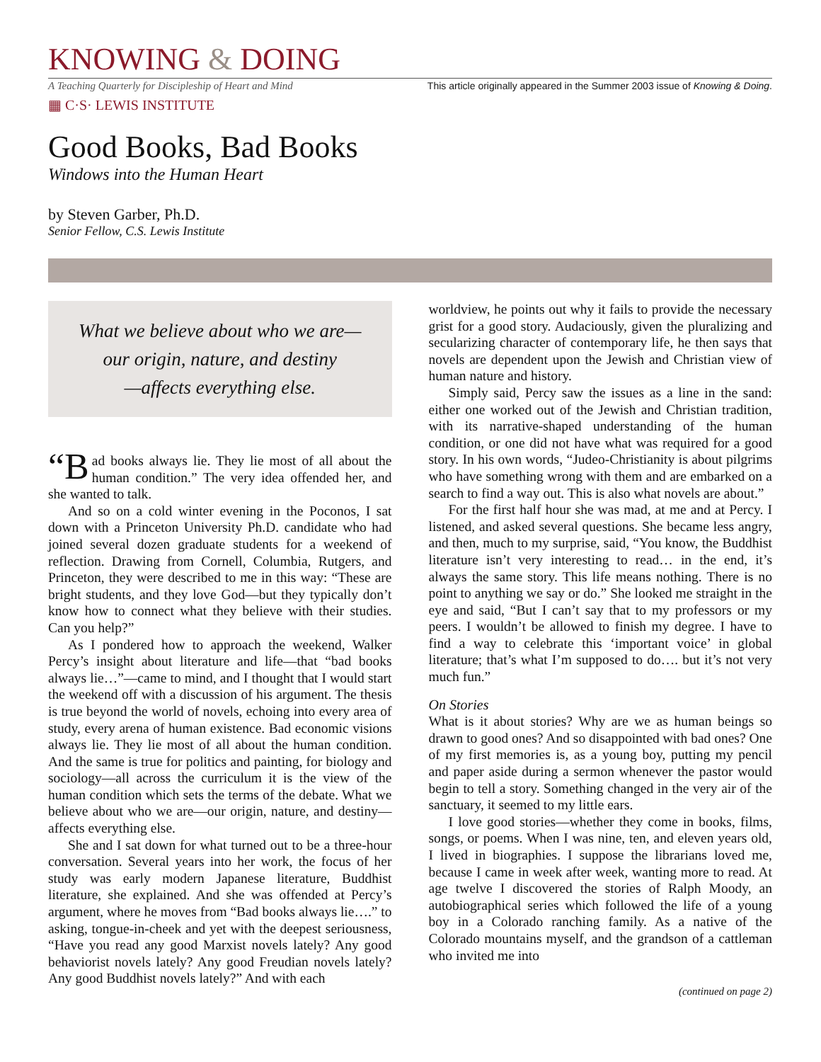KNOWING & DOING
A Teaching Quarterly for Discipleship of Heart and Mind This article originally appeared in the Summer 2003 issue of Knowing & Doing.
▦ C·S· LEWIS INSTITUTE
Good Books, Bad Books
Windows into the Human Heart
by Steven Garber, Ph.D.
Senior Fellow, C.S. Lewis Institute
What we believe about who we are—
our origin, nature, and destiny
—affects everything else.
“B ad books always lie. They lie most of all about the human condition.” The very idea offended her, and she wanted to talk.
And so on a cold winter evening in the Poconos, I sat down with a Princeton University Ph.D. candidate who had joined several dozen graduate students for a weekend of reflection. Drawing from Cornell, Columbia, Rutgers, and Princeton, they were described to me in this way: “These are bright students, and they love God—but they typically don’t know how to connect what they believe with their studies. Can you help?”
As I pondered how to approach the weekend, Walker Percy’s insight about literature and life—that “bad books always lie…”—came to mind, and I thought that I would start the weekend off with a discussion of his argument. The thesis is true beyond the world of novels, echoing into every area of study, every arena of human existence. Bad economic visions always lie. They lie most of all about the human condition. And the same is true for politics and painting, for biology and sociology—all across the curriculum it is the view of the human condition which sets the terms of the debate. What we believe about who we are—our origin, nature, and destiny—affects everything else.
She and I sat down for what turned out to be a three-hour conversation. Several years into her work, the focus of her study was early modern Japanese literature, Buddhist literature, she explained. And she was offended at Percy’s argument, where he moves from “Bad books always lie….” to asking, tongue-in-cheek and yet with the deepest seriousness, “Have you read any good Marxist novels lately? Any good behaviorist novels lately? Any good Freudian novels lately? Any good Buddhist novels lately?” And with each
worldview, he points out why it fails to provide the necessary grist for a good story. Audaciously, given the pluralizing and secularizing character of contemporary life, he then says that novels are dependent upon the Jewish and Christian view of human nature and history.
Simply said, Percy saw the issues as a line in the sand: either one worked out of the Jewish and Christian tradition, with its narrative-shaped understanding of the human condition, or one did not have what was required for a good story. In his own words, “Judeo-Christianity is about pilgrims who have something wrong with them and are embarked on a search to find a way out. This is also what novels are about.”
For the first half hour she was mad, at me and at Percy. I listened, and asked several questions. She became less angry, and then, much to my surprise, said, “You know, the Buddhist literature isn’t very interesting to read… in the end, it’s always the same story. This life means nothing. There is no point to anything we say or do.” She looked me straight in the eye and said, “But I can’t say that to my professors or my peers. I wouldn’t be allowed to finish my degree. I have to find a way to celebrate this ‘important voice’ in global literature; that’s what I’m supposed to do…. but it’s not very much fun.”
On Stories
What is it about stories? Why are we as human beings so drawn to good ones? And so disappointed with bad ones? One of my first memories is, as a young boy, putting my pencil and paper aside during a sermon whenever the pastor would begin to tell a story. Something changed in the very air of the sanctuary, it seemed to my little ears.
I love good stories—whether they come in books, films, songs, or poems. When I was nine, ten, and eleven years old, I lived in biographies. I suppose the librarians loved me, because I came in week after week, wanting more to read. At age twelve I discovered the stories of Ralph Moody, an autobiographical series which followed the life of a young boy in a Colorado ranching family. As a native of the Colorado mountains myself, and the grandson of a cattleman who invited me into
(continued on page 2)